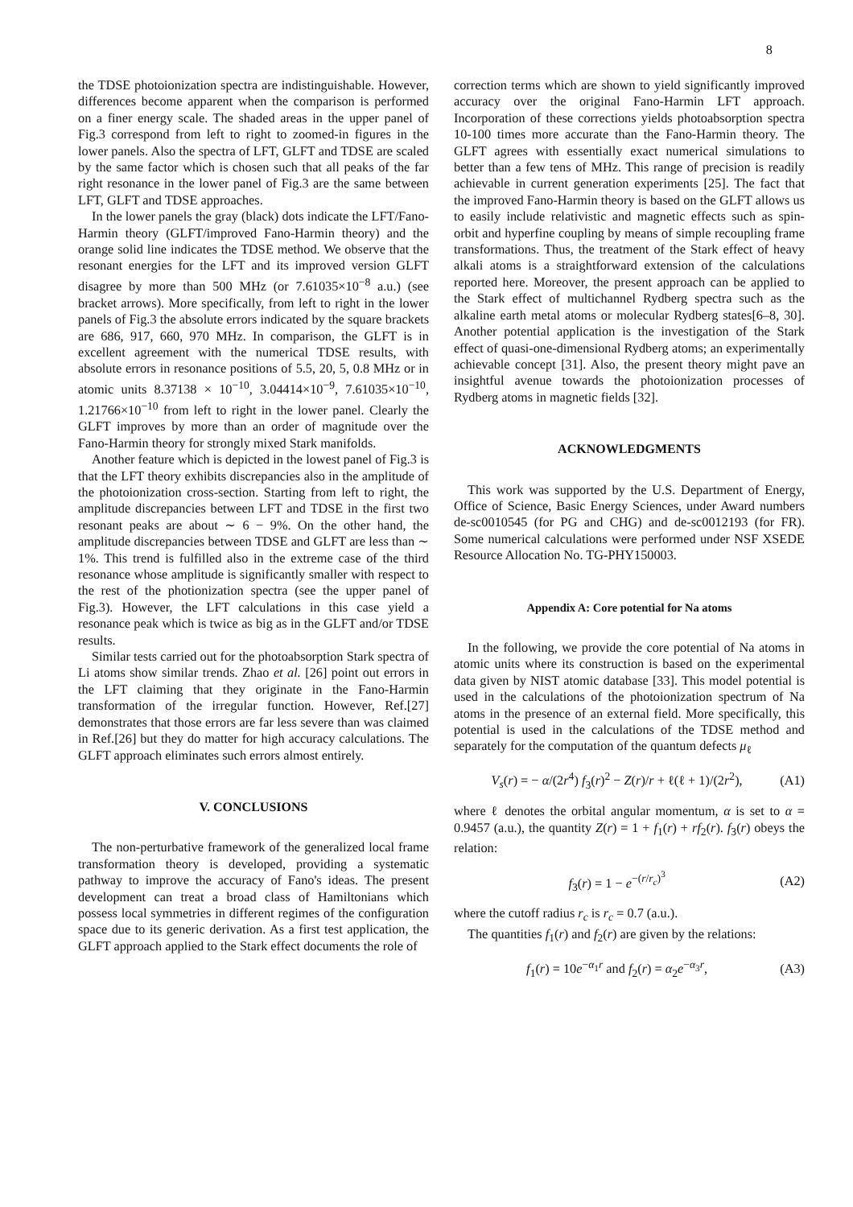8
the TDSE photoionization spectra are indistinguishable. However, differences become apparent when the comparison is performed on a finer energy scale. The shaded areas in the upper panel of Fig.3 correspond from left to right to zoomed-in figures in the lower panels. Also the spectra of LFT, GLFT and TDSE are scaled by the same factor which is chosen such that all peaks of the far right resonance in the lower panel of Fig.3 are the same between LFT, GLFT and TDSE approaches.
In the lower panels the gray (black) dots indicate the LFT/Fano-Harmin theory (GLFT/improved Fano-Harmin theory) and the orange solid line indicates the TDSE method. We observe that the resonant energies for the LFT and its improved version GLFT disagree by more than 500 MHz (or 7.61035×10<sup>−8</sup> a.u.) (see bracket arrows). More specifically, from left to right in the lower panels of Fig.3 the absolute errors indicated by the square brackets are 686, 917, 660, 970 MHz. In comparison, the GLFT is in excellent agreement with the numerical TDSE results, with absolute errors in resonance positions of 5.5, 20, 5, 0.8 MHz or in atomic units 8.37138 × 10<sup>−10</sup>, 3.04414×10<sup>−9</sup>, 7.61035×10<sup>−10</sup>, 1.21766×10<sup>−10</sup> from left to right in the lower panel. Clearly the GLFT improves by more than an order of magnitude over the Fano-Harmin theory for strongly mixed Stark manifolds.
Another feature which is depicted in the lowest panel of Fig.3 is that the LFT theory exhibits discrepancies also in the amplitude of the photoionization cross-section. Starting from left to right, the amplitude discrepancies between LFT and TDSE in the first two resonant peaks are about ∼ 6 − 9%. On the other hand, the amplitude discrepancies between TDSE and GLFT are less than ∼ 1%. This trend is fulfilled also in the extreme case of the third resonance whose amplitude is significantly smaller with respect to the rest of the photionization spectra (see the upper panel of Fig.3). However, the LFT calculations in this case yield a resonance peak which is twice as big as in the GLFT and/or TDSE results.
Similar tests carried out for the photoabsorption Stark spectra of Li atoms show similar trends. Zhao et al. [26] point out errors in the LFT claiming that they originate in the Fano-Harmin transformation of the irregular function. However, Ref.[27] demonstrates that those errors are far less severe than was claimed in Ref.[26] but they do matter for high accuracy calculations. The GLFT approach eliminates such errors almost entirely.
V. CONCLUSIONS
The non-perturbative framework of the generalized local frame transformation theory is developed, providing a systematic pathway to improve the accuracy of Fano's ideas. The present development can treat a broad class of Hamiltonians which possess local symmetries in different regimes of the configuration space due to its generic derivation. As a first test application, the GLFT approach applied to the Stark effect documents the role of
correction terms which are shown to yield significantly improved accuracy over the original Fano-Harmin LFT approach. Incorporation of these corrections yields photoabsorption spectra 10-100 times more accurate than the Fano-Harmin theory. The GLFT agrees with essentially exact numerical simulations to better than a few tens of MHz. This range of precision is readily achievable in current generation experiments [25]. The fact that the improved Fano-Harmin theory is based on the GLFT allows us to easily include relativistic and magnetic effects such as spin-orbit and hyperfine coupling by means of simple recoupling frame transformations. Thus, the treatment of the Stark effect of heavy alkali atoms is a straightforward extension of the calculations reported here. Moreover, the present approach can be applied to the Stark effect of multichannel Rydberg spectra such as the alkaline earth metal atoms or molecular Rydberg states[6–8, 30]. Another potential application is the investigation of the Stark effect of quasi-one-dimensional Rydberg atoms; an experimentally achievable concept [31]. Also, the present theory might pave an insightful avenue towards the photoionization processes of Rydberg atoms in magnetic fields [32].
ACKNOWLEDGMENTS
This work was supported by the U.S. Department of Energy, Office of Science, Basic Energy Sciences, under Award numbers de-sc0010545 (for PG and CHG) and de-sc0012193 (for FR). Some numerical calculations were performed under NSF XSEDE Resource Allocation No. TG-PHY150003.
Appendix A: Core potential for Na atoms
In the following, we provide the core potential of Na atoms in atomic units where its construction is based on the experimental data given by NIST atomic database [33]. This model potential is used in the calculations of the photoionization spectrum of Na atoms in the presence of an external field. More specifically, this potential is used in the calculations of the TDSE method and separately for the computation of the quantum defects μ<sub>ℓ</sub>
V<sub>s</sub>(r) = − α/(2r<sup>4</sup>) f<sub>3</sub>(r)<sup>2</sup> − Z(r)/r + ℓ(ℓ + 1)/(2r<sup>2</sup>), (A1)
where ℓ denotes the orbital angular momentum, α is set to α = 0.9457 (a.u.), the quantity Z(r) = 1 + f<sub>1</sub>(r) + rf<sub>2</sub>(r). f<sub>3</sub>(r) obeys the relation:
f<sub>3</sub>(r) = 1 − e<sup>−(r/r<sub>c</sub>)<sup>3</sup></sup> (A2)
where the cutoff radius r<sub>c</sub> is r<sub>c</sub> = 0.7 (a.u.).
The quantities f<sub>1</sub>(r) and f<sub>2</sub>(r) are given by the relations:
f<sub>1</sub>(r) = 10e<sup>−α<sub>1</sub>r</sup> and f<sub>2</sub>(r) = α<sub>2</sub>e<sup>−α<sub>3</sub>r</sup>, (A3)